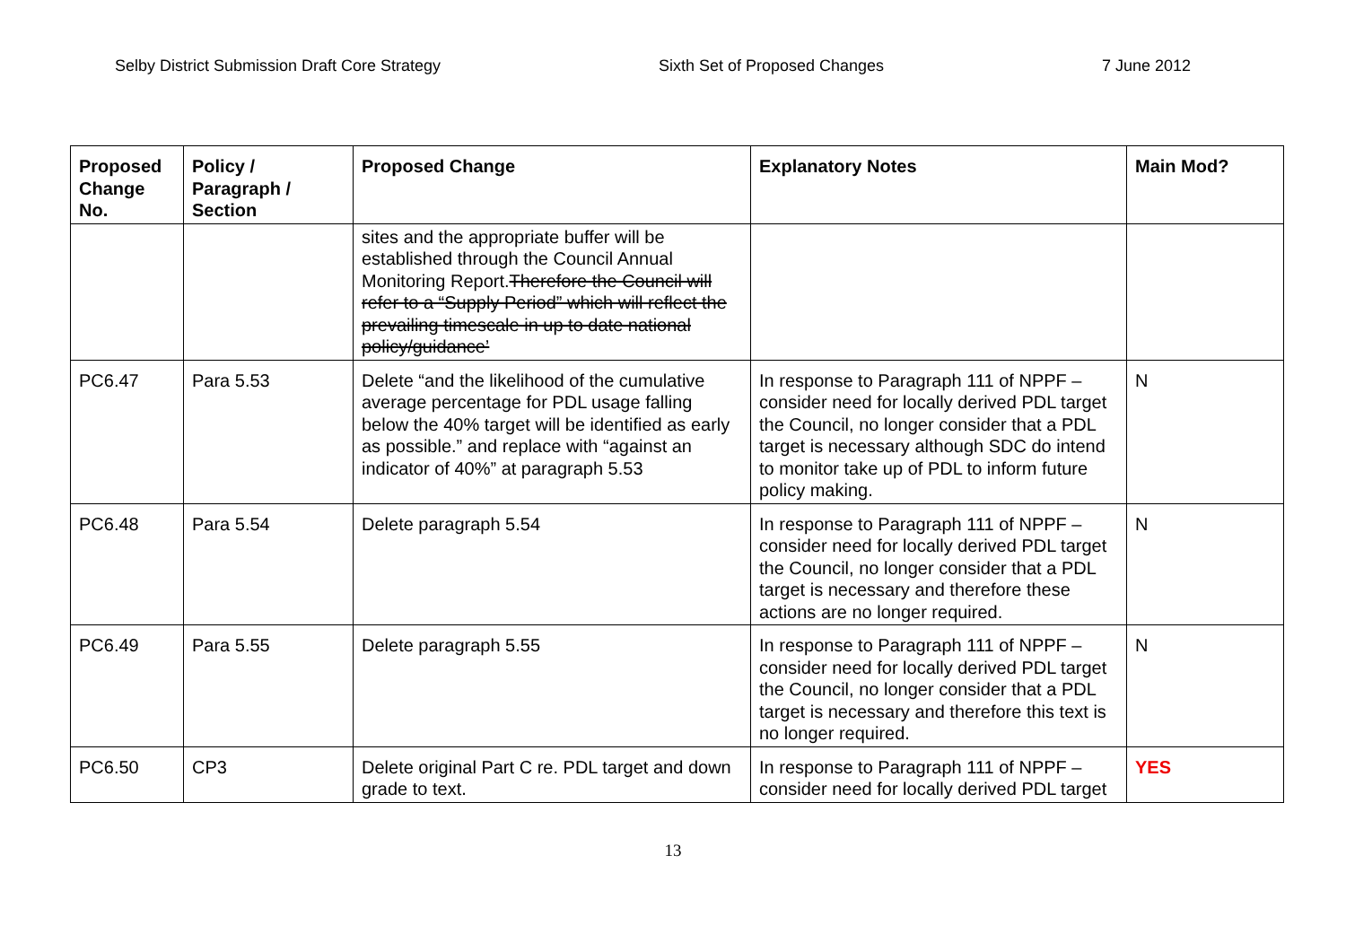Selby District Submission Draft Core Strategy Sixth Set of Proposed Changes 7 June 2012
| Proposed Change No. | Policy / Paragraph / Section | Proposed Change | Explanatory Notes | Main Mod? |
| --- | --- | --- | --- | --- |
| | | sites and the appropriate buffer will be established through the Council Annual Monitoring Report. Therefore the Council will refer to a “Supply Period” which will reflect the prevailing timescale in up to date national policy/guidance’ | | |
| PC6.47 | Para 5.53 | Delete “and the likelihood of the cumulative average percentage for PDL usage falling below the 40% target will be identified as early as possible.” and replace with “against an indicator of 40%” at paragraph 5.53 | In response to Paragraph 111 of NPPF – consider need for locally derived PDL target the Council, no longer consider that a PDL target is necessary although SDC do intend to monitor take up of PDL to inform future policy making. | N |
| PC6.48 | Para 5.54 | Delete paragraph 5.54 | In response to Paragraph 111 of NPPF – consider need for locally derived PDL target the Council, no longer consider that a PDL target is necessary and therefore these actions are no longer required. | N |
| PC6.49 | Para 5.55 | Delete paragraph 5.55 | In response to Paragraph 111 of NPPF – consider need for locally derived PDL target the Council, no longer consider that a PDL target is necessary and therefore this text is no longer required. | N |
| PC6.50 | CP3 | Delete original Part C re. PDL target and down grade to text. | In response to Paragraph 111 of NPPF – consider need for locally derived PDL target | YES |
13